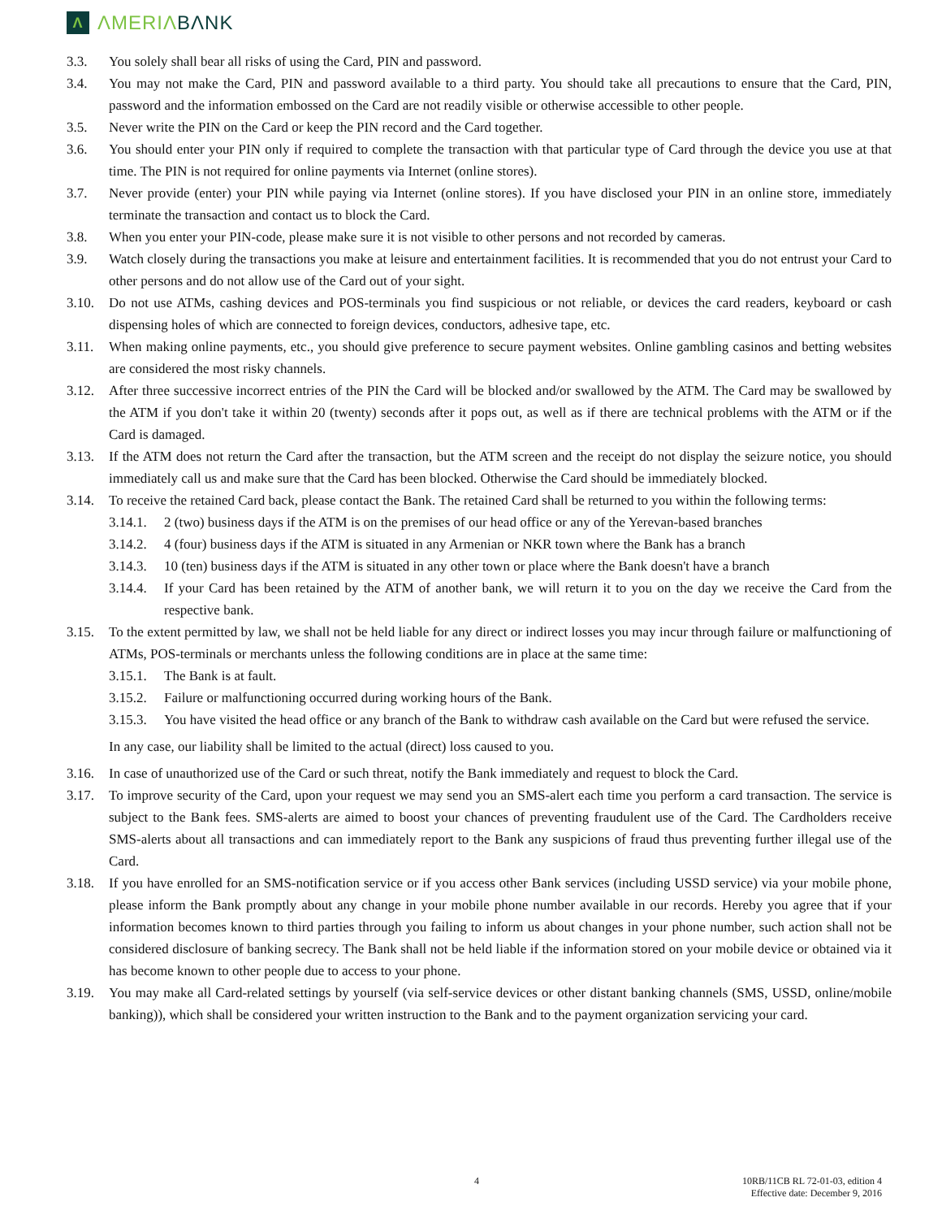Λ
ΛMERIΛBΛNK
3.3. You solely shall bear all risks of using the Card, PIN and password.
3.4. You may not make the Card, PIN and password available to a third party. You should take all precautions to ensure that the Card, PIN, password and the information embossed on the Card are not readily visible or otherwise accessible to other people.
3.5. Never write the PIN on the Card or keep the PIN record and the Card together.
3.6. You should enter your PIN only if required to complete the transaction with that particular type of Card through the device you use at that time. The PIN is not required for online payments via Internet (online stores).
3.7. Never provide (enter) your PIN while paying via Internet (online stores). If you have disclosed your PIN in an online store, immediately terminate the transaction and contact us to block the Card.
3.8. When you enter your PIN-code, please make sure it is not visible to other persons and not recorded by cameras.
3.9. Watch closely during the transactions you make at leisure and entertainment facilities. It is recommended that you do not entrust your Card to other persons and do not allow use of the Card out of your sight.
3.10. Do not use ATMs, cashing devices and POS-terminals you find suspicious or not reliable, or devices the card readers, keyboard or cash dispensing holes of which are connected to foreign devices, conductors, adhesive tape, etc.
3.11. When making online payments, etc., you should give preference to secure payment websites. Online gambling casinos and betting websites are considered the most risky channels.
3.12. After three successive incorrect entries of the PIN the Card will be blocked and/or swallowed by the ATM. The Card may be swallowed by the ATM if you don't take it within 20 (twenty) seconds after it pops out, as well as if there are technical problems with the ATM or if the Card is damaged.
3.13. If the ATM does not return the Card after the transaction, but the ATM screen and the receipt do not display the seizure notice, you should immediately call us and make sure that the Card has been blocked. Otherwise the Card should be immediately blocked.
3.14. To receive the retained Card back, please contact the Bank. The retained Card shall be returned to you within the following terms:
3.14.1. 2 (two) business days if the ATM is on the premises of our head office or any of the Yerevan-based branches
3.14.2. 4 (four) business days if the ATM is situated in any Armenian or NKR town where the Bank has a branch
3.14.3. 10 (ten) business days if the ATM is situated in any other town or place where the Bank doesn't have a branch
3.14.4. If your Card has been retained by the ATM of another bank, we will return it to you on the day we receive the Card from the respective bank.
3.15. To the extent permitted by law, we shall not be held liable for any direct or indirect losses you may incur through failure or malfunctioning of ATMs, POS-terminals or merchants unless the following conditions are in place at the same time:
3.15.1. The Bank is at fault.
3.15.2. Failure or malfunctioning occurred during working hours of the Bank.
3.15.3. You have visited the head office or any branch of the Bank to withdraw cash available on the Card but were refused the service.
In any case, our liability shall be limited to the actual (direct) loss caused to you.
3.16. In case of unauthorized use of the Card or such threat, notify the Bank immediately and request to block the Card.
3.17. To improve security of the Card, upon your request we may send you an SMS-alert each time you perform a card transaction. The service is subject to the Bank fees. SMS-alerts are aimed to boost your chances of preventing fraudulent use of the Card. The Cardholders receive SMS-alerts about all transactions and can immediately report to the Bank any suspicions of fraud thus preventing further illegal use of the Card.
3.18. If you have enrolled for an SMS-notification service or if you access other Bank services (including USSD service) via your mobile phone, please inform the Bank promptly about any change in your mobile phone number available in our records. Hereby you agree that if your information becomes known to third parties through you failing to inform us about changes in your phone number, such action shall not be considered disclosure of banking secrecy. The Bank shall not be held liable if the information stored on your mobile device or obtained via it has become known to other people due to access to your phone.
3.19. You may make all Card-related settings by yourself (via self-service devices or other distant banking channels (SMS, USSD, online/mobile banking)), which shall be considered your written instruction to the Bank and to the payment organization servicing your card.
4 10RB/11CB RL 72-01-03, edition 4
Effective date: December 9, 2016